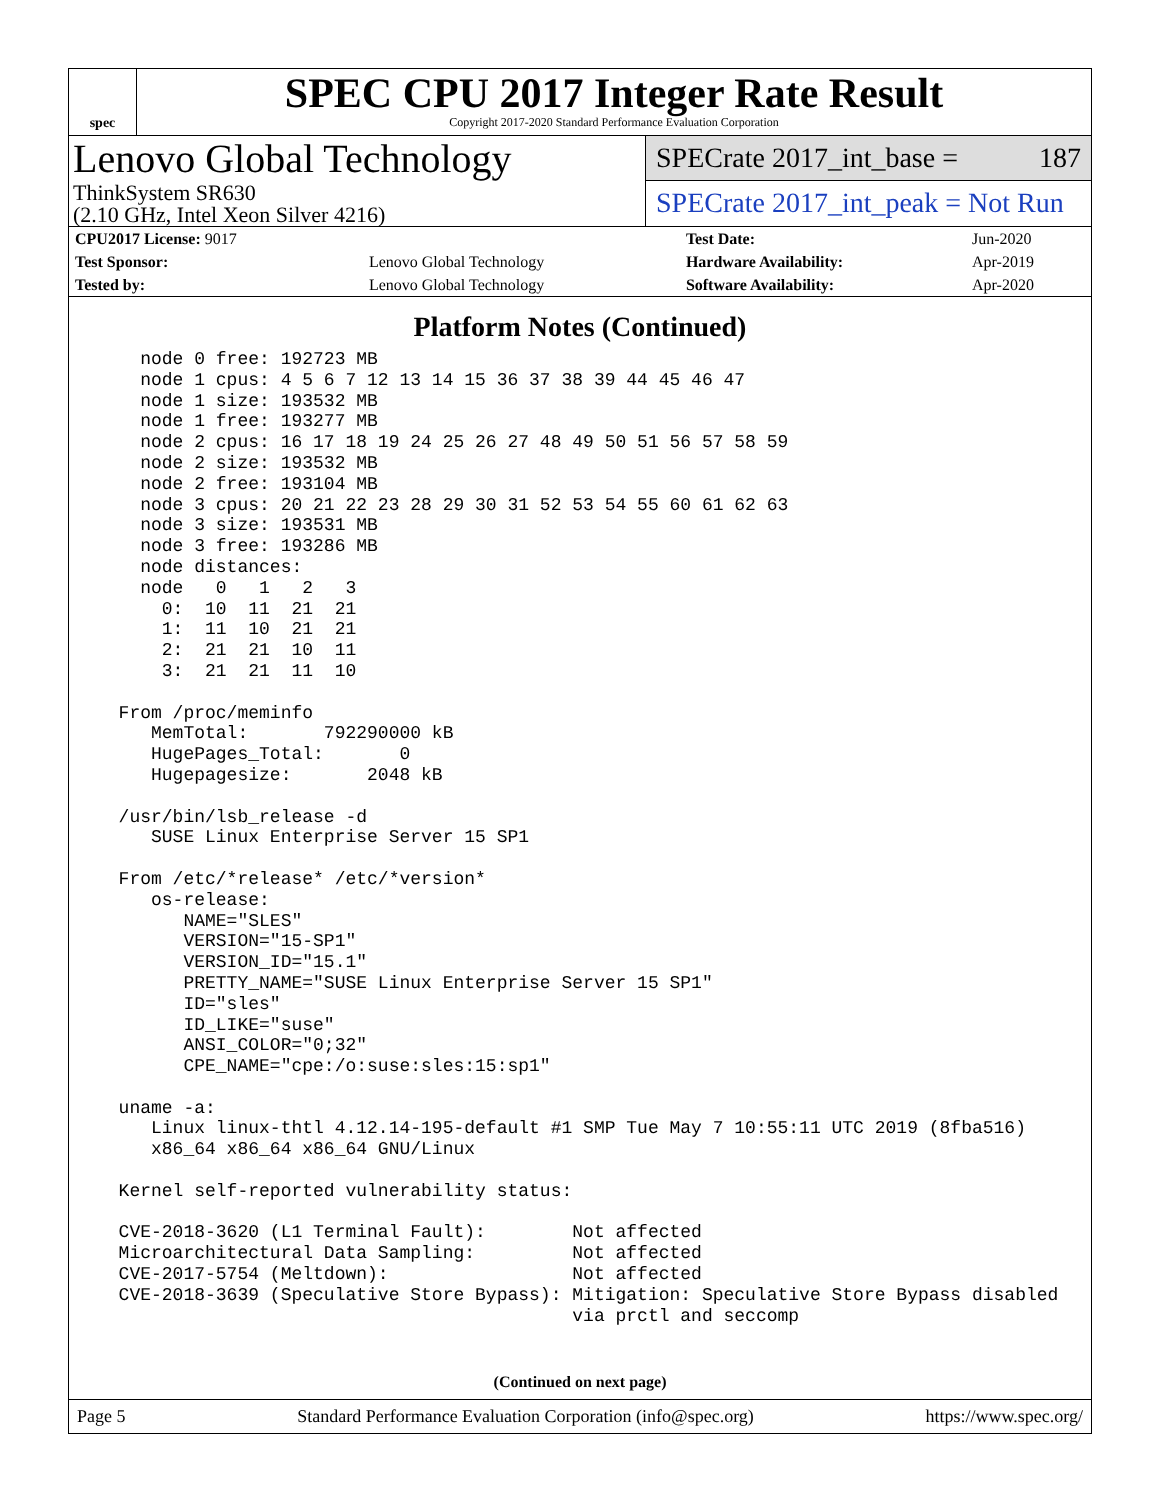spec
SPEC CPU 2017 Integer Rate Result
Copyright 2017-2020 Standard Performance Evaluation Corporation
Lenovo Global Technology
ThinkSystem SR630
(2.10 GHz, Intel Xeon Silver 4216)
SPECrate 2017_int_base = 187
SPECrate 2017_int_peak = Not Run
| CPU2017 License: 9017 | | Test Date: | Jun-2020 |
| Test Sponsor: | Lenovo Global Technology | Hardware Availability: | Apr-2019 |
| Tested by: | Lenovo Global Technology | Software Availability: | Apr-2020 |
Platform Notes (Continued)
    node 0 free: 192723 MB
    node 1 cpus: 4 5 6 7 12 13 14 15 36 37 38 39 44 45 46 47
    node 1 size: 193532 MB
    node 1 free: 193277 MB
    node 2 cpus: 16 17 18 19 24 25 26 27 48 49 50 51 56 57 58 59
    node 2 size: 193532 MB
    node 2 free: 193104 MB
    node 3 cpus: 20 21 22 23 28 29 30 31 52 53 54 55 60 61 62 63
    node 3 size: 193531 MB
    node 3 free: 193286 MB
    node distances:
    node   0   1   2   3
      0:  10  11  21  21
      1:  11  10  21  21
      2:  21  21  10  11
      3:  21  21  11  10

  From /proc/meminfo
     MemTotal:       792290000 kB
     HugePages_Total:       0
     Hugepagesize:       2048 kB

  /usr/bin/lsb_release -d
     SUSE Linux Enterprise Server 15 SP1

  From /etc/*release* /etc/*version*
     os-release:
        NAME="SLES"
        VERSION="15-SP1"
        VERSION_ID="15.1"
        PRETTY_NAME="SUSE Linux Enterprise Server 15 SP1"
        ID="sles"
        ID_LIKE="suse"
        ANSI_COLOR="0;32"
        CPE_NAME="cpe:/o:suse:sles:15:sp1"

  uname -a:
     Linux linux-thtl 4.12.14-195-default #1 SMP Tue May 7 10:55:11 UTC 2019 (8fba516)
     x86_64 x86_64 x86_64 GNU/Linux

  Kernel self-reported vulnerability status:

  CVE-2018-3620 (L1 Terminal Fault):        Not affected
  Microarchitectural Data Sampling:         Not affected
  CVE-2017-5754 (Meltdown):                 Not affected
  CVE-2018-3639 (Speculative Store Bypass): Mitigation: Speculative Store Bypass disabled
                                            via prctl and seccomp
(Continued on next page)
Page 5 Standard Performance Evaluation Corporation (info@spec.org) https://www.spec.org/